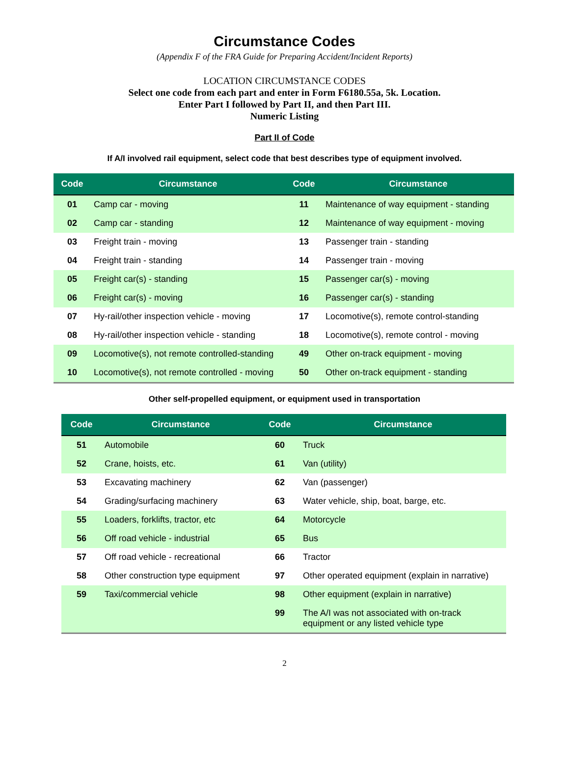Circumstance Codes
(Appendix F of the FRA Guide for Preparing Accident/Incident Reports)
LOCATION CIRCUMSTANCE CODES
Select one code from each part and enter in Form F6180.55a, 5k. Location.
Enter Part I followed by Part II, and then Part III.
Numeric Listing
Part II of Code
If A/I involved rail equipment, select code that best describes type of equipment involved.
| Code | Circumstance | Code | Circumstance |
| --- | --- | --- | --- |
| 01 | Camp car - moving | 11 | Maintenance of way equipment - standing |
| 02 | Camp car - standing | 12 | Maintenance of way equipment - moving |
| 03 | Freight train - moving | 13 | Passenger train - standing |
| 04 | Freight train - standing | 14 | Passenger train - moving |
| 05 | Freight car(s) - standing | 15 | Passenger car(s) - moving |
| 06 | Freight car(s) - moving | 16 | Passenger car(s) - standing |
| 07 | Hy-rail/other inspection vehicle - moving | 17 | Locomotive(s), remote control-standing |
| 08 | Hy-rail/other inspection vehicle - standing | 18 | Locomotive(s), remote control - moving |
| 09 | Locomotive(s), not remote controlled-standing | 49 | Other on-track equipment - moving |
| 10 | Locomotive(s), not remote controlled - moving | 50 | Other on-track equipment - standing |
Other self-propelled equipment, or equipment used in transportation
| Code | Circumstance | Code | Circumstance |
| --- | --- | --- | --- |
| 51 | Automobile | 60 | Truck |
| 52 | Crane, hoists, etc. | 61 | Van (utility) |
| 53 | Excavating machinery | 62 | Van (passenger) |
| 54 | Grading/surfacing machinery | 63 | Water vehicle, ship, boat, barge, etc. |
| 55 | Loaders, forklifts, tractor, etc | 64 | Motorcycle |
| 56 | Off road vehicle - industrial | 65 | Bus |
| 57 | Off road vehicle - recreational | 66 | Tractor |
| 58 | Other construction type equipment | 97 | Other operated equipment (explain in narrative) |
| 59 | Taxi/commercial vehicle | 98 | Other equipment (explain in narrative) |
| | | 99 | The A/I was not associated with on-track equipment or any listed vehicle type |
2